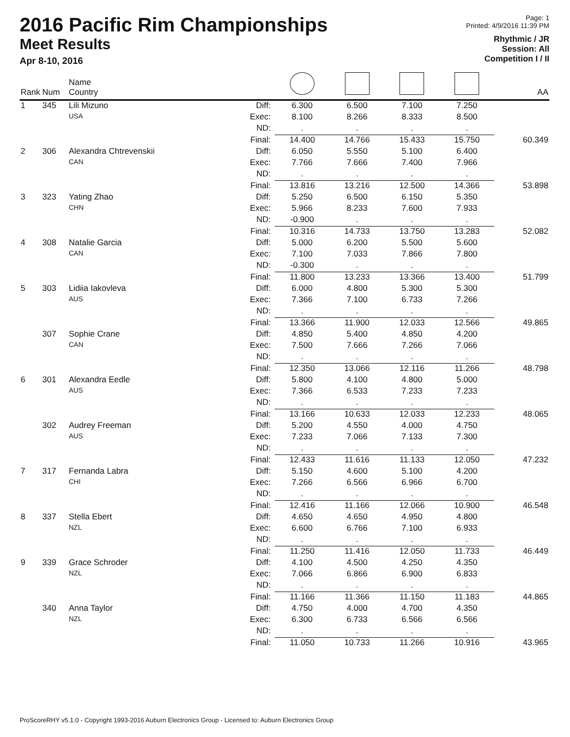2016 Pacific Rim Championships
Meet Results
Apr 8-10, 2016
Page: 1
Printed: 4/9/2016 11:39 PM
Rhythmic / JR
Session: All
Competition I / II
| Rank | Num | Name Country | | | | | | AA |
| --- | --- | --- | --- | --- | --- | --- | --- | --- |
| 1 | 345 | Lili Mizuno | Diff: | 6.300 | 6.500 | 7.100 | 7.250 | |
| | | USA | Exec: | 8.100 | 8.266 | 8.333 | 8.500 | |
| | | | ND: | . | . | . | . | |
| | | | Final: | 14.400 | 14.766 | 15.433 | 15.750 | 60.349 |
| 2 | 306 | Alexandra Chtrevenskii | Diff: | 6.050 | 5.550 | 5.100 | 6.400 | |
| | | CAN | Exec: | 7.766 | 7.666 | 7.400 | 7.966 | |
| | | | ND: | . | . | . | . | |
| | | | Final: | 13.816 | 13.216 | 12.500 | 14.366 | 53.898 |
| 3 | 323 | Yating Zhao | Diff: | 5.250 | 6.500 | 6.150 | 5.350 | |
| | | CHN | Exec: | 5.966 | 8.233 | 7.600 | 7.933 | |
| | | | ND: | -0.900 | . | . | . | |
| | | | Final: | 10.316 | 14.733 | 13.750 | 13.283 | 52.082 |
| 4 | 308 | Natalie Garcia | Diff: | 5.000 | 6.200 | 5.500 | 5.600 | |
| | | CAN | Exec: | 7.100 | 7.033 | 7.866 | 7.800 | |
| | | | ND: | -0.300 | . | . | . | |
| | | | Final: | 11.800 | 13.233 | 13.366 | 13.400 | 51.799 |
| 5 | 303 | Lidiia Iakovleva | Diff: | 6.000 | 4.800 | 5.300 | 5.300 | |
| | | AUS | Exec: | 7.366 | 7.100 | 6.733 | 7.266 | |
| | | | ND: | . | . | . | . | |
| | | | Final: | 13.366 | 11.900 | 12.033 | 12.566 | 49.865 |
| | 307 | Sophie Crane | Diff: | 4.850 | 5.400 | 4.850 | 4.200 | |
| | | CAN | Exec: | 7.500 | 7.666 | 7.266 | 7.066 | |
| | | | ND: | . | . | . | . | |
| | | | Final: | 12.350 | 13.066 | 12.116 | 11.266 | 48.798 |
| 6 | 301 | Alexandra Eedle | Diff: | 5.800 | 4.100 | 4.800 | 5.000 | |
| | | AUS | Exec: | 7.366 | 6.533 | 7.233 | 7.233 | |
| | | | ND: | . | . | . | . | |
| | | | Final: | 13.166 | 10.633 | 12.033 | 12.233 | 48.065 |
| | 302 | Audrey Freeman | Diff: | 5.200 | 4.550 | 4.000 | 4.750 | |
| | | AUS | Exec: | 7.233 | 7.066 | 7.133 | 7.300 | |
| | | | ND: | . | . | . | . | |
| | | | Final: | 12.433 | 11.616 | 11.133 | 12.050 | 47.232 |
| 7 | 317 | Fernanda Labra | Diff: | 5.150 | 4.600 | 5.100 | 4.200 | |
| | | CHI | Exec: | 7.266 | 6.566 | 6.966 | 6.700 | |
| | | | ND: | . | . | . | . | |
| | | | Final: | 12.416 | 11.166 | 12.066 | 10.900 | 46.548 |
| 8 | 337 | Stella Ebert | Diff: | 4.650 | 4.650 | 4.950 | 4.800 | |
| | | NZL | Exec: | 6.600 | 6.766 | 7.100 | 6.933 | |
| | | | ND: | . | . | . | . | |
| | | | Final: | 11.250 | 11.416 | 12.050 | 11.733 | 46.449 |
| 9 | 339 | Grace Schroder | Diff: | 4.100 | 4.500 | 4.250 | 4.350 | |
| | | NZL | Exec: | 7.066 | 6.866 | 6.900 | 6.833 | |
| | | | ND: | . | . | . | . | |
| | | | Final: | 11.166 | 11.366 | 11.150 | 11.183 | 44.865 |
| | 340 | Anna Taylor | Diff: | 4.750 | 4.000 | 4.700 | 4.350 | |
| | | NZL | Exec: | 6.300 | 6.733 | 6.566 | 6.566 | |
| | | | ND: | . | . | . | . | |
| | | | Final: | 11.050 | 10.733 | 11.266 | 10.916 | 43.965 |
ProScoreRHY v5.1.0 - Copyright 1993-2016 Auburn Electronics Group - Licensed to: Auburn Electronics Group